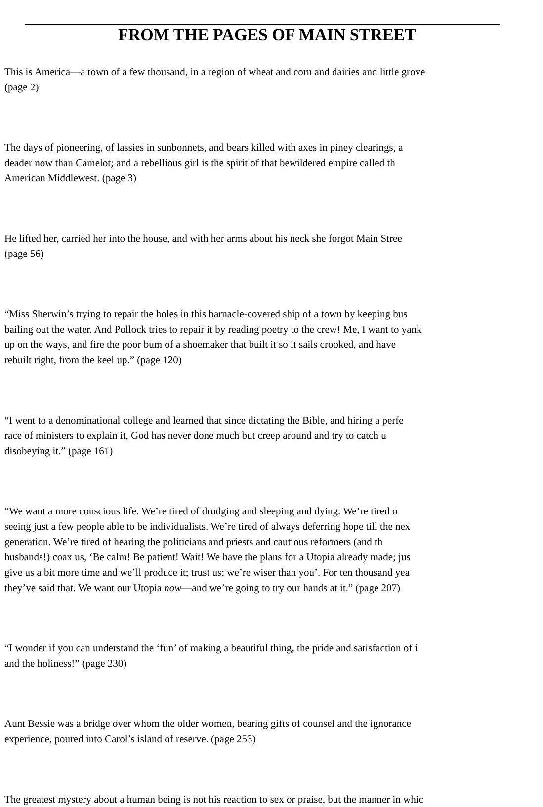FROM THE PAGES OF MAIN STREET
This is America—a town of a few thousand, in a region of wheat and corn and dairies and little grove
(page 2)
The days of pioneering, of lassies in sunbonnets, and bears killed with axes in piney clearings, a
deader now than Camelot; and a rebellious girl is the spirit of that bewildered empire called th
American Middlewest. (page 3)
He lifted her, carried her into the house, and with her arms about his neck she forgot Main Stree
(page 56)
“Miss Sherwin’s trying to repair the holes in this barnacle-covered ship of a town by keeping bus
bailing out the water. And Pollock tries to repair it by reading poetry to the crew! Me, I want to yank
up on the ways, and fire the poor bum of a shoemaker that built it so it sails crooked, and have
rebuilt right, from the keel up.” (page 120)
“I went to a denominational college and learned that since dictating the Bible, and hiring a perfe
race of ministers to explain it, God has never done much but creep around and try to catch u
disobeying it.” (page 161)
“We want a more conscious life. We’re tired of drudging and sleeping and dying. We’re tired o
seeing just a few people able to be individualists. We’re tired of always deferring hope till the nex
generation. We’re tired of hearing the politicians and priests and cautious reformers (and th
husbands!) coax us, ‘Be calm! Be patient! Wait! We have the plans for a Utopia already made; jus
give us a bit more time and we’ll produce it; trust us; we’re wiser than you’. For ten thousand yea
they’ve said that. We want our Utopia now—and we’re going to try our hands at it.” (page 207)
“I wonder if you can understand the ‘fun’ of making a beautiful thing, the pride and satisfaction of i
and the holiness!” (page 230)
Aunt Bessie was a bridge over whom the older women, bearing gifts of counsel and the ignorance
experience, poured into Carol’s island of reserve. (page 253)
The greatest mystery about a human being is not his reaction to sex or praise, but the manner in whic